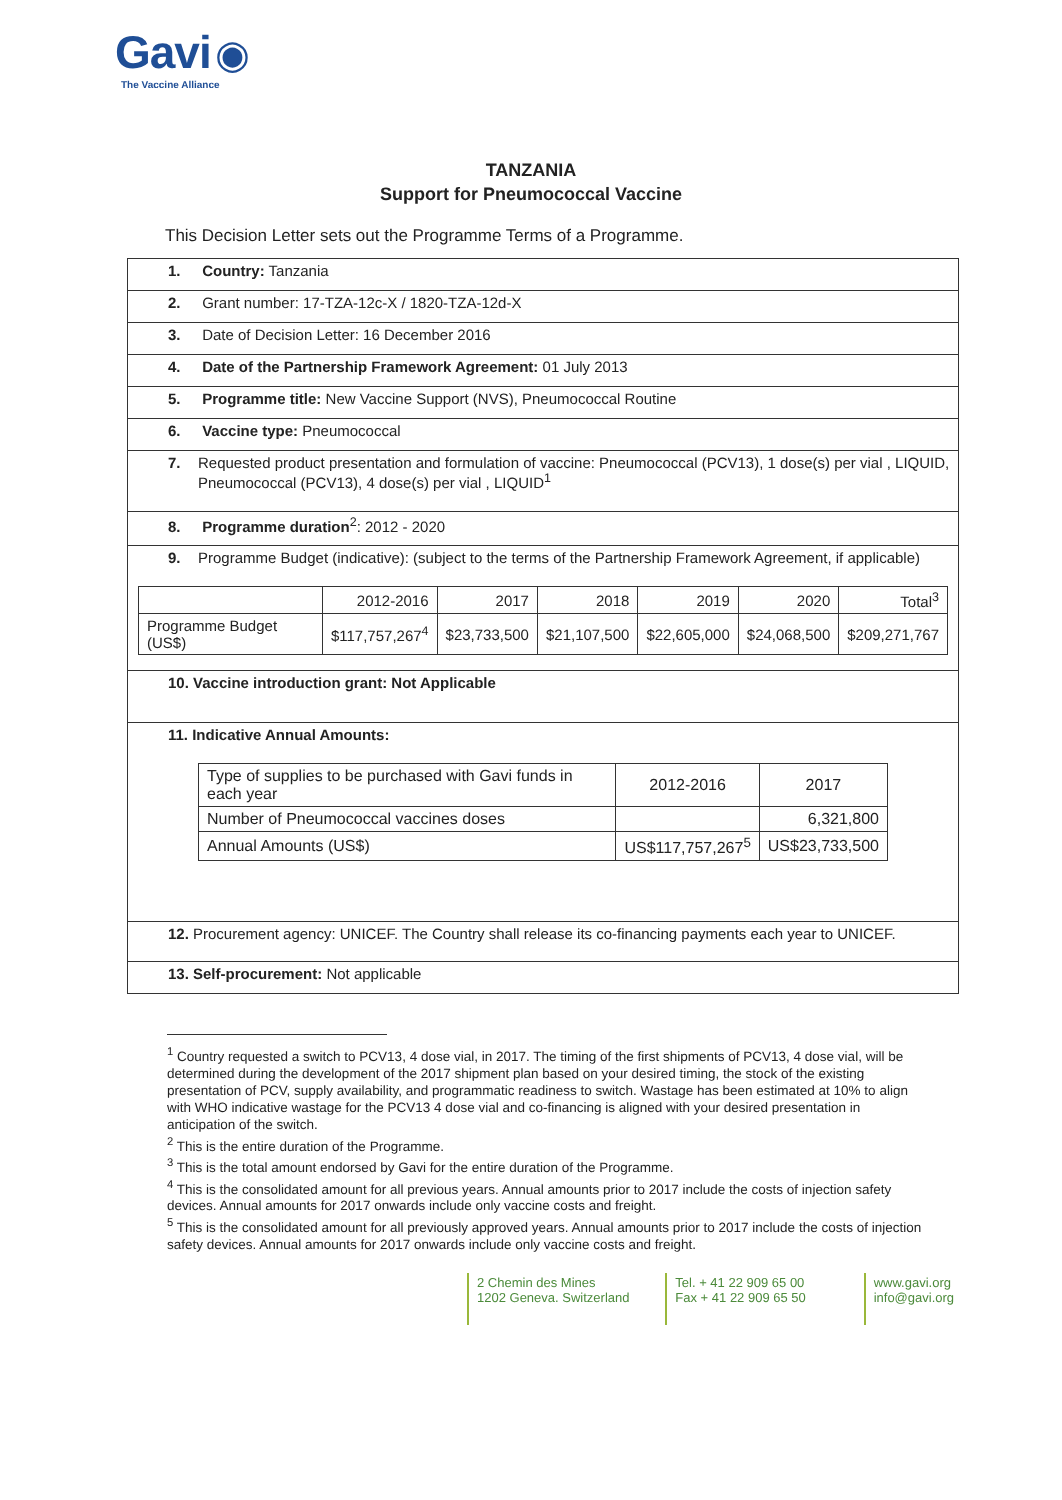Gavi ◉
The Vaccine Alliance
TANZANIA
Support for Pneumococcal Vaccine
This Decision Letter sets out the Programme Terms of a Programme.
1. Country: Tanzania
2. Grant number: 17-TZA-12c-X / 1820-TZA-12d-X
3. Date of Decision Letter: 16 December 2016
4. Date of the Partnership Framework Agreement: 01 July 2013
5. Programme title: New Vaccine Support (NVS), Pneumococcal Routine
6. Vaccine type: Pneumococcal
7. Requested product presentation and formulation of vaccine: Pneumococcal (PCV13), 1 dose(s) per vial , LIQUID, Pneumococcal (PCV13), 4 dose(s) per vial , LIQUID<sup>1</sup>
8. Programme duration<sup>2</sup>: 2012 - 2020
9. Programme Budget (indicative): (subject to the terms of the Partnership Framework Agreement, if applicable)
| | 2012-2016 | 2017 | 2018 | 2019 | 2020 | Total<sup>3</sup> |
| --- | --- | --- | --- | --- | --- | --- |
| Programme Budget (US$) | $117,757,267<sup>4</sup> | $23,733,500 | $21,107,500 | $22,605,000 | $24,068,500 | $209,271,767 |
10. Vaccine introduction grant: Not Applicable
11. Indicative Annual Amounts:
| Type of supplies to be purchased with Gavi funds in each year | 2012-2016 | 2017 |
| Number of Pneumococcal vaccines doses | | 6,321,800 |
| Annual Amounts (US$) | US$117,757,267<sup>5</sup> | US$23,733,500 |
12. Procurement agency: UNICEF. The Country shall release its co-financing payments each year to UNICEF.
13. Self-procurement: Not applicable
<sup>1</sup> Country requested a switch to PCV13, 4 dose vial, in 2017. The timing of the first shipments of PCV13, 4 dose vial, will be determined during the development of the 2017 shipment plan based on your desired timing, the stock of the existing presentation of PCV, supply availability, and programmatic readiness to switch. Wastage has been estimated at 10% to align with WHO indicative wastage for the PCV13 4 dose vial and co-financing is aligned with your desired presentation in anticipation of the switch.
<sup>2</sup> This is the entire duration of the Programme.
<sup>3</sup> This is the total amount endorsed by Gavi for the entire duration of the Programme.
<sup>4</sup> This is the consolidated amount for all previous years. Annual amounts prior to 2017 include the costs of injection safety devices. Annual amounts for 2017 onwards include only vaccine costs and freight.
<sup>5</sup> This is the consolidated amount for all previously approved years. Annual amounts prior to 2017 include the costs of injection safety devices. Annual amounts for 2017 onwards include only vaccine costs and freight.
2 Chemin des Mines
1202 Geneva. Switzerland
Tel. + 41 22 909 65 00
Fax + 41 22 909 65 50
www.gavi.org
info@gavi.org